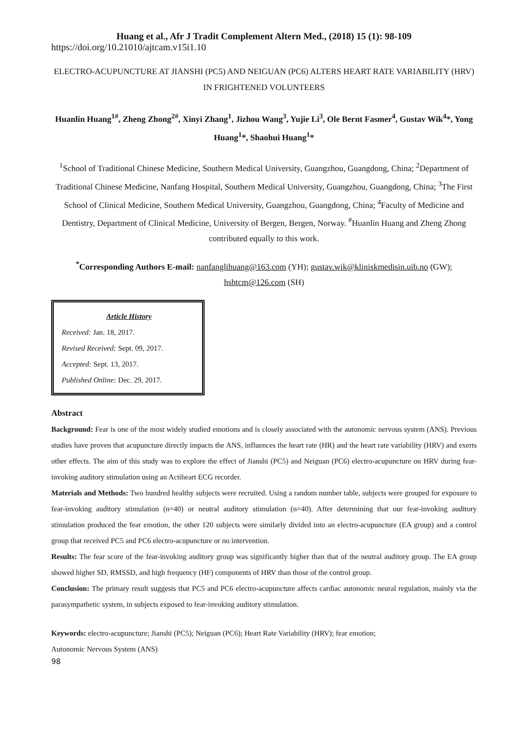Huang et al., Afr J Tradit Complement Altern Med., (2018) 15 (1): 98-109
https://doi.org/10.21010/ajtcam.v15i1.10
ELECTRO-ACUPUNCTURE AT JIANSHI (PC5) AND NEIGUAN (PC6) ALTERS HEART RATE VARIABILITY (HRV) IN FRIGHTENED VOLUNTEERS
Huanlin Huang<sup>1#</sup>, Zheng Zhong<sup>2#</sup>, Xinyi Zhang<sup>1</sup>, Jizhou Wang<sup>3</sup>, Yujie Li<sup>3</sup>, Ole Bernt Fasmer<sup>4</sup>, Gustav Wik<sup>4</sup>*, Yong Huang<sup>1</sup>*, Shaohui Huang<sup>1</sup>*
<sup>1</sup> School of Traditional Chinese Medicine, Southern Medical University, Guangzhou, Guangdong, China; <sup>2</sup>Department of Traditional Chinese Medicine, Nanfang Hospital, Southern Medical University, Guangzhou, Guangdong, China; <sup>3</sup>The First School of Clinical Medicine, Southern Medical University, Guangzhou, Guangdong, China; <sup>4</sup>Faculty of Medicine and Dentistry, Department of Clinical Medicine, University of Bergen, Bergen, Norway. <sup>#</sup>Huanlin Huang and Zheng Zhong contributed equally to this work.
<sup>*</sup> Corresponding Authors E-mail: nanfanglihuang@163.com (YH); gustav.wik@kliniskmedisin.uib.no (GW); hshtcm@126.com (SH)
Article History
Received: Jan. 18, 2017.
Revised Received: Sept. 09, 2017.
Accepted: Sept. 13, 2017.
Published Online: Dec. 29, 2017.
Abstract
Background: Fear is one of the most widely studied emotions and is closely associated with the autonomic nervous system (ANS). Previous studies have proven that acupuncture directly impacts the ANS, influences the heart rate (HR) and the heart rate variability (HRV) and exerts other effects. The aim of this study was to explore the effect of Jianshi (PC5) and Neiguan (PC6) electro-acupuncture on HRV during fear-invoking auditory stimulation using an Actiheart ECG recorder.
Materials and Methods: Two hundred healthy subjects were recruited. Using a random number table, subjects were grouped for exposure to fear-invoking auditory stimulation (n=40) or neutral auditory stimulation (n=40). After determining that our fear-invoking auditory stimulation produced the fear emotion, the other 120 subjects were similarly divided into an electro-acupuncture (EA group) and a control group that received PC5 and PC6 electro-acupuncture or no intervention.
Results: The fear score of the fear-invoking auditory group was significantly higher than that of the neutral auditory group. The EA group showed higher SD, RMSSD, and high frequency (HF) components of HRV than those of the control group.
Conclusion: The primary result suggests that PC5 and PC6 electro-acupuncture affects cardiac autonomic neural regulation, mainly via the parasympathetic system, in subjects exposed to fear-invoking auditory stimulation.
Keywords: electro-acupuncture; Jianshi (PC5); Neiguan (PC6); Heart Rate Variability (HRV); fear emotion;
Autonomic Nervous System (ANS)
98